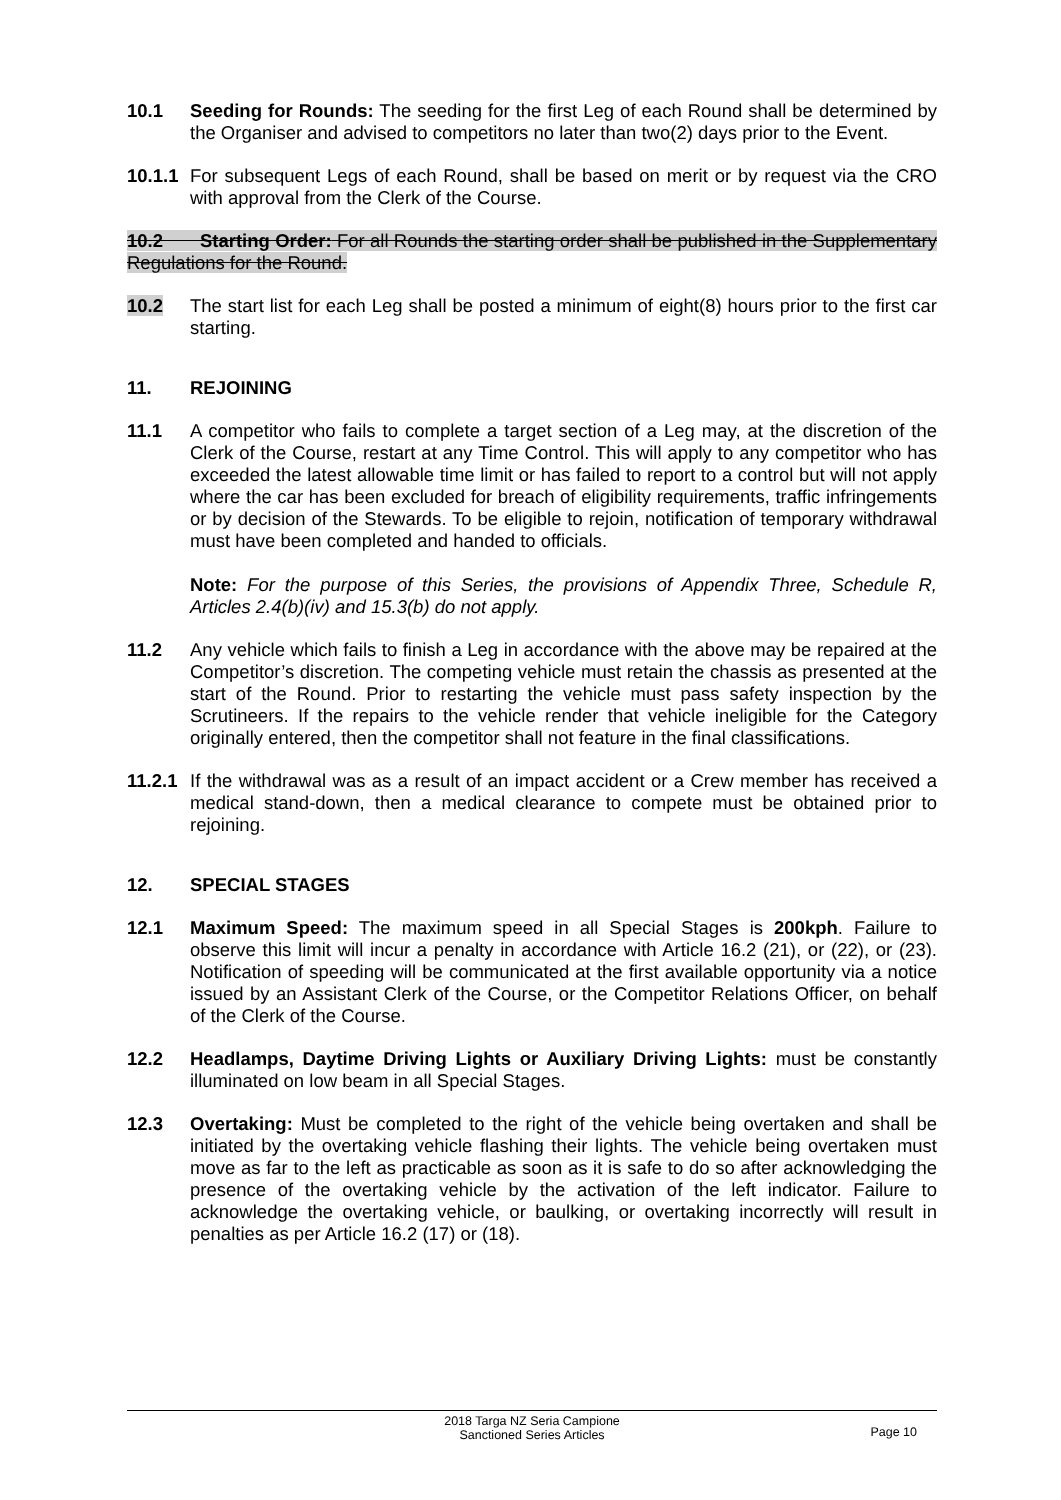10.1 Seeding for Rounds: The seeding for the first Leg of each Round shall be determined by the Organiser and advised to competitors no later than two(2) days prior to the Event.
10.1.1
For subsequent Legs of each Round, shall be based on merit or by request via the CRO with approval from the Clerk of the Course.
10.2 Starting Order: For all Rounds the starting order shall be published in the Supplementary Regulations for the Round.
10.2 The start list for each Leg shall be posted a minimum of eight(8) hours prior to the first car starting.
11. REJOINING
11.1 A competitor who fails to complete a target section of a Leg may, at the discretion of the Clerk of the Course, restart at any Time Control. This will apply to any competitor who has exceeded the latest allowable time limit or has failed to report to a control but will not apply where the car has been excluded for breach of eligibility requirements, traffic infringements or by decision of the Stewards. To be eligible to rejoin, notification of temporary withdrawal must have been completed and handed to officials.
Note: For the purpose of this Series, the provisions of Appendix Three, Schedule R, Articles 2.4(b)(iv) and 15.3(b) do not apply.
11.2 Any vehicle which fails to finish a Leg in accordance with the above may be repaired at the Competitor’s discretion. The competing vehicle must retain the chassis as presented at the start of the Round. Prior to restarting the vehicle must pass safety inspection by the Scrutineers. If the repairs to the vehicle render that vehicle ineligible for the Category originally entered, then the competitor shall not feature in the final classifications.
11.2.1
If the withdrawal was as a result of an impact accident or a Crew member has received a medical stand-down, then a medical clearance to compete must be obtained prior to rejoining.
12. SPECIAL STAGES
12.1 Maximum Speed: The maximum speed in all Special Stages is 200kph. Failure to observe this limit will incur a penalty in accordance with Article 16.2 (21), or (22), or (23). Notification of speeding will be communicated at the first available opportunity via a notice issued by an Assistant Clerk of the Course, or the Competitor Relations Officer, on behalf of the Clerk of the Course.
12.2 Headlamps, Daytime Driving Lights or Auxiliary Driving Lights: must be constantly illuminated on low beam in all Special Stages.
12.3 Overtaking: Must be completed to the right of the vehicle being overtaken and shall be initiated by the overtaking vehicle flashing their lights. The vehicle being overtaken must move as far to the left as practicable as soon as it is safe to do so after acknowledging the presence of the overtaking vehicle by the activation of the left indicator. Failure to acknowledge the overtaking vehicle, or baulking, or overtaking incorrectly will result in penalties as per Article 16.2 (17) or (18).
2018 Targa NZ Seria Campione
Sanctioned Series Articles
Page 10